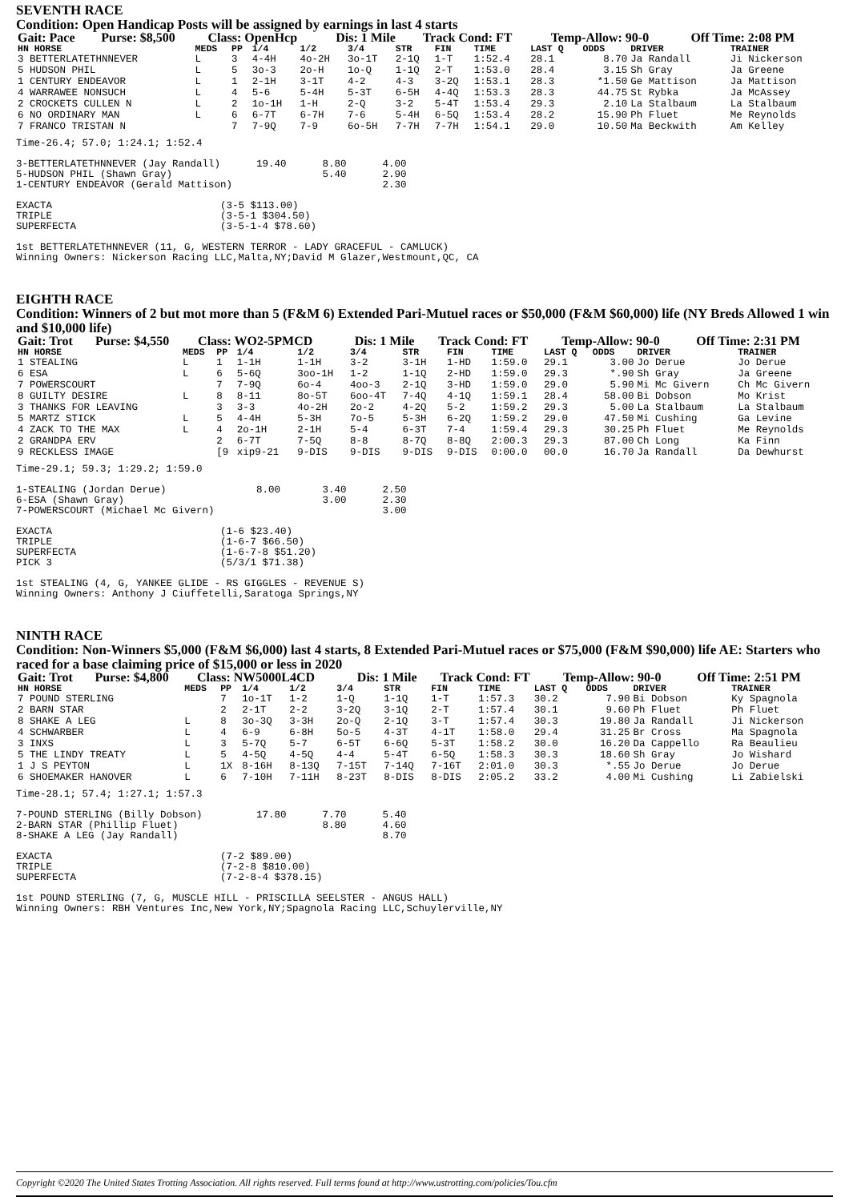SEVENTH RACE
Condition: Open Handicap Posts will be assigned by earnings in last 4 starts
| Gait: Pace | Purse: $8,500 | Class: OpenHcp | Dis: 1 Mile | Track Cond: FT | Temp-Allow: 90-0 | Off Time: 2:08 PM |
| HN HORSE | MEDS | PP | 1/4 | 1/2 | 3/4 | STR | FIN | TIME | LAST Q | ODDS | DRIVER | TRAINER |
| --- | --- | --- | --- | --- | --- | --- | --- | --- | --- | --- | --- | --- |
| 3 BETTERLATETHNNEVER | L | 3 | 4-4H | 4o-2H | 3o-1T | 2-1Q | 1-T | 1:52.4 | 28.1 | 8.70 | Ja Randall | Ji Nickerson |
| 5 HUDSON PHIL | L | 5 | 3o-3 | 2o-H | 1o-Q | 1-1Q | 2-T | 1:53.0 | 28.4 | 3.15 | Sh Gray | Ja Greene |
| 1 CENTURY ENDEAVOR | L | 1 | 2-1H | 3-1T | 4-2 | 4-3 | 3-2Q | 1:53.1 | 28.3 | *1.50 | Ge Mattison | Ja Mattison |
| 4 WARRAWEE NONSUCH | L | 4 | 5-6 | 5-4H | 5-3T | 6-5H | 4-4Q | 1:53.3 | 28.3 | 44.75 | St Rybka | Ja McAssey |
| 2 CROCKETS CULLEN N | L | 2 | 1o-1H | 1-H | 2-Q | 3-2 | 5-4T | 1:53.4 | 29.3 | 2.10 | La Stalbaum | La Stalbaum |
| 6 NO ORDINARY MAN | L | 6 | 6-7T | 6-7H | 7-6 | 5-4H | 6-5Q | 1:53.4 | 28.2 | 15.90 | Ph Fluet | Me Reynolds |
| 7 FRANCO TRISTAN N | | 7 | 7-9Q | 7-9 | 6o-5H | 7-7H | 7-7H | 1:54.1 | 29.0 | 10.50 | Ma Beckwith | Am Kelley |
Time-26.4; 57.0; 1:24.1; 1:52.4

3-BETTERLATETHNNEVER (Jay Randall)      19.40      8.80      4.00
5-HUDSON PHIL (Shawn Gray)                         5.40      2.90
1-CENTURY ENDEAVOR (Gerald Mattison)                         2.30

EXACTA                            (3-5 $113.00)
TRIPLE                            (3-5-1 $304.50)
SUPERFECTA                        (3-5-1-4 $78.60)

1st BETTERLATETHNNEVER (11, G, WESTERN TERROR - LADY GRACEFUL - CAMLUCK)
Winning Owners: Nickerson Racing LLC,Malta,NY;David M Glazer,Westmount,QC, CA
EIGHTH RACE
Condition: Winners of 2 but mot more than 5 (F&M 6) Extended Pari-Mutuel races or $50,000 (F&M $60,000) life (NY Breds Allowed 1 win and $10,000 life)
| Gait: Trot | Purse: $4,550 | Class: WO2-5PMCD | Dis: 1 Mile | Track Cond: FT | Temp-Allow: 90-0 | Off Time: 2:31 PM |
| HN HORSE | MEDS | PP | 1/4 | 1/2 | 3/4 | STR | FIN | TIME | LAST Q | ODDS | DRIVER | TRAINER |
| --- | --- | --- | --- | --- | --- | --- | --- | --- | --- | --- | --- | --- |
| 1 STEALING | L | 1 | 1-1H | 1-1H | 3-2 | 3-1H | 1-HD | 1:59.0 | 29.1 | 3.00 | Jo Derue | Jo Derue |
| 6 ESA | L | 6 | 5-6Q | 3oo-1H | 1-2 | 1-1Q | 2-HD | 1:59.0 | 29.3 | *.90 | Sh Gray | Ja Greene |
| 7 POWERSCOURT | | 7 | 7-9Q | 6o-4 | 4oo-3 | 2-1Q | 3-HD | 1:59.0 | 29.0 | 5.90 | Mi Mc Givern | Ch Mc Givern |
| 8 GUILTY DESIRE | L | 8 | 8-11 | 8o-5T | 6oo-4T | 7-4Q | 4-1Q | 1:59.1 | 28.4 | 58.00 | Bi Dobson | Mo Krist |
| 3 THANKS FOR LEAVING | | 3 | 3-3 | 4o-2H | 2o-2 | 4-2Q | 5-2 | 1:59.2 | 29.3 | 5.00 | La Stalbaum | La Stalbaum |
| 5 MARTZ STICK | L | 5 | 4-4H | 5-3H | 7o-5 | 5-3H | 6-2Q | 1:59.2 | 29.0 | 47.50 | Mi Cushing | Ga Levine |
| 4 ZACK TO THE MAX | L | 4 | 2o-1H | 2-1H | 5-4 | 6-3T | 7-4 | 1:59.4 | 29.3 | 30.25 | Ph Fluet | Me Reynolds |
| 2 GRANDPA ERV | | 2 | 6-7T | 7-5Q | 8-8 | 8-7Q | 8-8Q | 2:00.3 | 29.3 | 87.00 | Ch Long | Ka Finn |
| 9 RECKLESS IMAGE | | [9 | xip9-21 | 9-DIS | 9-DIS | 9-DIS | 9-DIS | 0:00.0 | 00.0 | 16.70 | Ja Randall | Da Dewhurst |
Time-29.1; 59.3; 1:29.2; 1:59.0

1-STEALING (Jordan Derue)               8.00       3.40      2.50
6-ESA (Shawn Gray)                                 3.00      2.30
7-POWERSCOURT (Michael Mc Givern)                            3.00

EXACTA                            (1-6 $23.40)
TRIPLE                            (1-6-7 $66.50)
SUPERFECTA                        (1-6-7-8 $51.20)
PICK 3                            (5/3/1 $71.38)

1st STEALING (4, G, YANKEE GLIDE - RS GIGGLES - REVENUE S)
Winning Owners: Anthony J Ciuffetelli,Saratoga Springs,NY
NINTH RACE
Condition: Non-Winners $5,000 (F&M $6,000) last 4 starts, 8 Extended Pari-Mutuel races or $75,000 (F&M $90,000) life AE: Starters who raced for a base claiming price of $15,000 or less in 2020
| Gait: Trot | Purse: $4,800 | Class: NW5000L4CD | Dis: 1 Mile | Track Cond: FT | Temp-Allow: 90-0 | Off Time: 2:51 PM |
| HN HORSE | MEDS | PP | 1/4 | 1/2 | 3/4 | STR | FIN | TIME | LAST Q | ODDS | DRIVER | TRAINER |
| --- | --- | --- | --- | --- | --- | --- | --- | --- | --- | --- | --- | --- |
| 7 POUND STERLING | | 7 | 1o-1T | 1-2 | 1-Q | 1-1Q | 1-T | 1:57.3 | 30.2 | 7.90 | Bi Dobson | Ky Spagnola |
| 2 BARN STAR | | 2 | 2-1T | 2-2 | 3-2Q | 3-1Q | 2-T | 1:57.4 | 30.1 | 9.60 | Ph Fluet | Ph Fluet |
| 8 SHAKE A LEG | L | 8 | 3o-3Q | 3-3H | 2o-Q | 2-1Q | 3-T | 1:57.4 | 30.3 | 19.80 | Ja Randall | Ji Nickerson |
| 4 SCHWARBER | L | 4 | 6-9 | 6-8H | 5o-5 | 4-3T | 4-1T | 1:58.0 | 29.4 | 31.25 | Br Cross | Ma Spagnola |
| 3 INXS | L | 3 | 5-7Q | 5-7 | 6-5T | 6-6Q | 5-3T | 1:58.2 | 30.0 | 16.20 | Da Cappello | Ra Beaulieu |
| 5 THE LINDY TREATY | L | 5 | 4-5Q | 4-5Q | 4-4 | 5-4T | 6-5Q | 1:58.3 | 30.3 | 18.60 | Sh Gray | Jo Wishard |
| 1 J S PEYTON | L | 1X | 8-16H | 8-13Q | 7-15T | 7-14Q | 7-16T | 2:01.0 | 30.3 | *.55 | Jo Derue | Jo Derue |
| 6 SHOEMAKER HANOVER | L | 6 | 7-10H | 7-11H | 8-23T | 8-DIS | 8-DIS | 2:05.2 | 33.2 | 4.00 | Mi Cushing | Li Zabielski |
Time-28.1; 57.4; 1:27.1; 1:57.3

7-POUND STERLING (Billy Dobson)         17.80      7.70      5.40
2-BARN STAR (Phillip Fluet)                        8.80      4.60
8-SHAKE A LEG (Jay Randall)                                  8.70

EXACTA                            (7-2 $89.00)
TRIPLE                            (7-2-8 $810.00)
SUPERFECTA                        (7-2-8-4 $378.15)

1st POUND STERLING (7, G, MUSCLE HILL - PRISCILLA SEELSTER - ANGUS HALL)
Winning Owners: RBH Ventures Inc,New York,NY;Spagnola Racing LLC,Schuylerville,NY
Copyright ©2020 The United States Trotting Association. All rights reserved. Full terms found at http://www.ustrotting.com/policies/Tou.cfm